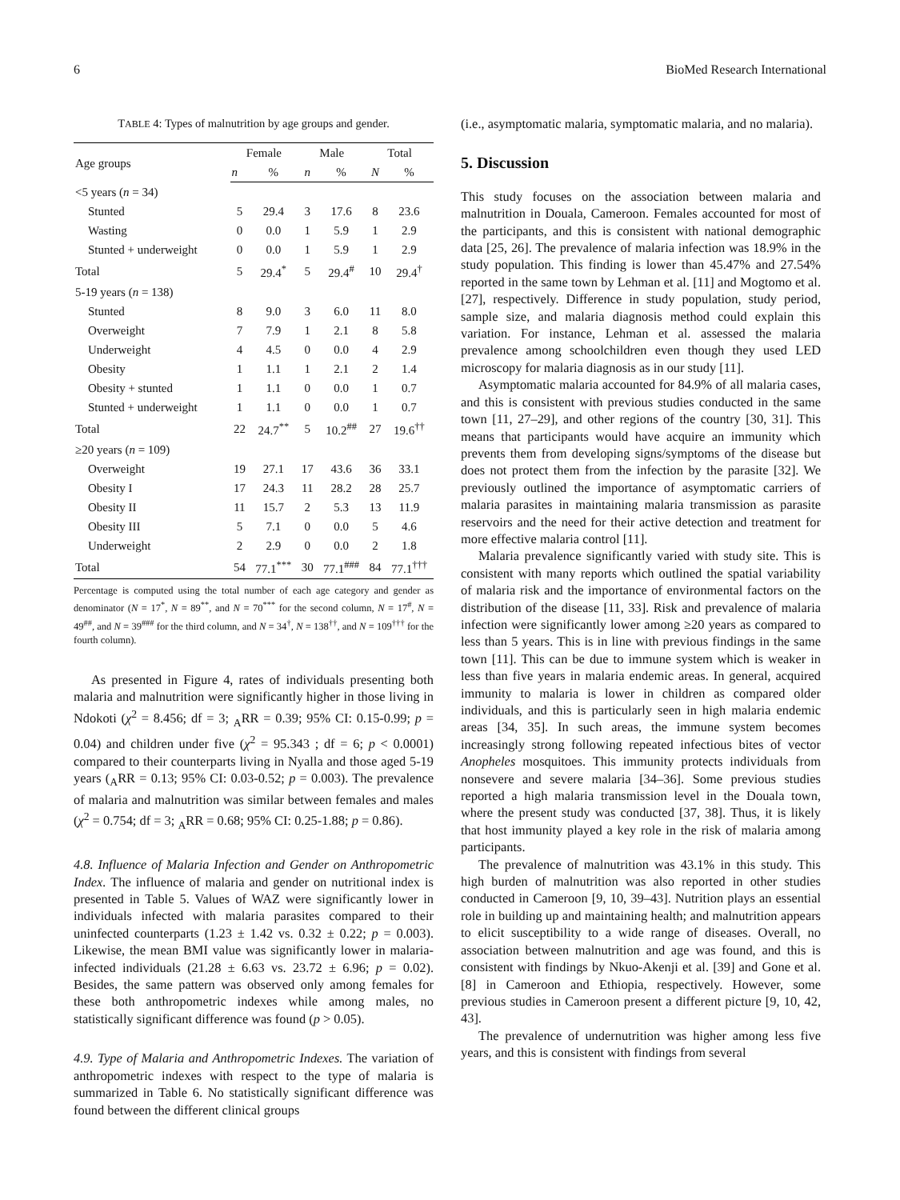6 BioMed Research International
TABLE 4: Types of malnutrition by age groups and gender.
| Age groups | Female | | Male | | Total | |
| --- | --- | --- | --- | --- | --- | --- |
| | n | % | n | % | N | % |
| <5 years ( n = 34) | | | | | | |
| Stunted | 5 | 29.4 | 3 | 17.6 | 8 | 23.6 |
| Wasting | 0 | 0.0 | 1 | 5.9 | 1 | 2.9 |
| Stunted + underweight | 0 | 0.0 | 1 | 5.9 | 1 | 2.9 |
| Total | 5 | 29.4<sup>*</sup> | 5 | 29.4<sup>#</sup> | 10 | 29.4<sup>†</sup> |
| 5-19 years ( n = 138) | | | | | | |
| Stunted | 8 | 9.0 | 3 | 6.0 | 11 | 8.0 |
| Overweight | 7 | 7.9 | 1 | 2.1 | 8 | 5.8 |
| Underweight | 4 | 4.5 | 0 | 0.0 | 4 | 2.9 |
| Obesity | 1 | 1.1 | 1 | 2.1 | 2 | 1.4 |
| Obesity + stunted | 1 | 1.1 | 0 | 0.0 | 1 | 0.7 |
| Stunted + underweight | 1 | 1.1 | 0 | 0.0 | 1 | 0.7 |
| Total | 22 | 24.7<sup>**</sup> | 5 | 10.2<sup>##</sup> | 27 | 19.6<sup>††</sup> |
| ≥20 years ( n = 109) | | | | | | |
| Overweight | 19 | 27.1 | 17 | 43.6 | 36 | 33.1 |
| Obesity I | 17 | 24.3 | 11 | 28.2 | 28 | 25.7 |
| Obesity II | 11 | 15.7 | 2 | 5.3 | 13 | 11.9 |
| Obesity III | 5 | 7.1 | 0 | 0.0 | 5 | 4.6 |
| Underweight | 2 | 2.9 | 0 | 0.0 | 2 | 1.8 |
| Total | 54 | 77.1<sup>***</sup> | 30 | 77.1<sup>###</sup> | 84 | 77.1<sup>†††</sup> |
Percentage is computed using the total number of each age category and gender as denominator (N = 17<sup>*</sup>, N = 89<sup>**</sup>, and N = 70<sup>***</sup> for the second column, N = 17<sup>#</sup>, N = 49<sup>##</sup>, and N = 39<sup>###</sup> for the third column, and N = 34<sup>†</sup>, N = 138<sup>††</sup>, and N = 109<sup>†††</sup> for the fourth column).
As presented in Figure 4, rates of individuals presenting both malaria and malnutrition were significantly higher in those living in Ndokoti (χ<sup>2</sup> = 8.456; df = 3; <sub>A</sub>RR = 0.39; 95% CI: 0.15-0.99; p = 0.04) and children under five (χ<sup>2</sup> = 95.343 ; df = 6; p < 0.0001) compared to their counterparts living in Nyalla and those aged 5-19 years (<sub>A</sub>RR = 0.13; 95% CI: 0.03-0.52; p = 0.003). The prevalence of malaria and malnutrition was similar between females and males (χ<sup>2</sup> = 0.754; df = 3; <sub>A</sub>RR = 0.68; 95% CI: 0.25-1.88; p = 0.86).
4.8. Influence of Malaria Infection and Gender on Anthropometric Index. The influence of malaria and gender on nutritional index is presented in Table 5. Values of WAZ were significantly lower in individuals infected with malaria parasites compared to their uninfected counterparts (1.23 ± 1.42 vs. 0.32 ± 0.22; p = 0.003). Likewise, the mean BMI value was significantly lower in malaria-infected individuals (21.28 ± 6.63 vs. 23.72 ± 6.96; p = 0.02). Besides, the same pattern was observed only among females for these both anthropometric indexes while among males, no statistically significant difference was found (p > 0.05).
4.9. Type of Malaria and Anthropometric Indexes. The variation of anthropometric indexes with respect to the type of malaria is summarized in Table 6. No statistically significant difference was found between the different clinical groups
(i.e., asymptomatic malaria, symptomatic malaria, and no malaria).
5. Discussion
This study focuses on the association between malaria and malnutrition in Douala, Cameroon. Females accounted for most of the participants, and this is consistent with national demographic data [25, 26]. The prevalence of malaria infection was 18.9% in the study population. This finding is lower than 45.47% and 27.54% reported in the same town by Lehman et al. [11] and Mogtomo et al. [27], respectively. Difference in study population, study period, sample size, and malaria diagnosis method could explain this variation. For instance, Lehman et al. assessed the malaria prevalence among schoolchildren even though they used LED microscopy for malaria diagnosis as in our study [11].
Asymptomatic malaria accounted for 84.9% of all malaria cases, and this is consistent with previous studies conducted in the same town [11, 27–29], and other regions of the country [30, 31]. This means that participants would have acquire an immunity which prevents them from developing signs/symptoms of the disease but does not protect them from the infection by the parasite [32]. We previously outlined the importance of asymptomatic carriers of malaria parasites in maintaining malaria transmission as parasite reservoirs and the need for their active detection and treatment for more effective malaria control [11].
Malaria prevalence significantly varied with study site. This is consistent with many reports which outlined the spatial variability of malaria risk and the importance of environmental factors on the distribution of the disease [11, 33]. Risk and prevalence of malaria infection were significantly lower among ≥20 years as compared to less than 5 years. This is in line with previous findings in the same town [11]. This can be due to immune system which is weaker in less than five years in malaria endemic areas. In general, acquired immunity to malaria is lower in children as compared older individuals, and this is particularly seen in high malaria endemic areas [34, 35]. In such areas, the immune system becomes increasingly strong following repeated infectious bites of vector Anopheles mosquitoes. This immunity protects individuals from nonsevere and severe malaria [34–36]. Some previous studies reported a high malaria transmission level in the Douala town, where the present study was conducted [37, 38]. Thus, it is likely that host immunity played a key role in the risk of malaria among participants.
The prevalence of malnutrition was 43.1% in this study. This high burden of malnutrition was also reported in other studies conducted in Cameroon [9, 10, 39–43]. Nutrition plays an essential role in building up and maintaining health; and malnutrition appears to elicit susceptibility to a wide range of diseases. Overall, no association between malnutrition and age was found, and this is consistent with findings by Nkuo-Akenji et al. [39] and Gone et al. [8] in Cameroon and Ethiopia, respectively. However, some previous studies in Cameroon present a different picture [9, 10, 42, 43].
The prevalence of undernutrition was higher among less five years, and this is consistent with findings from several